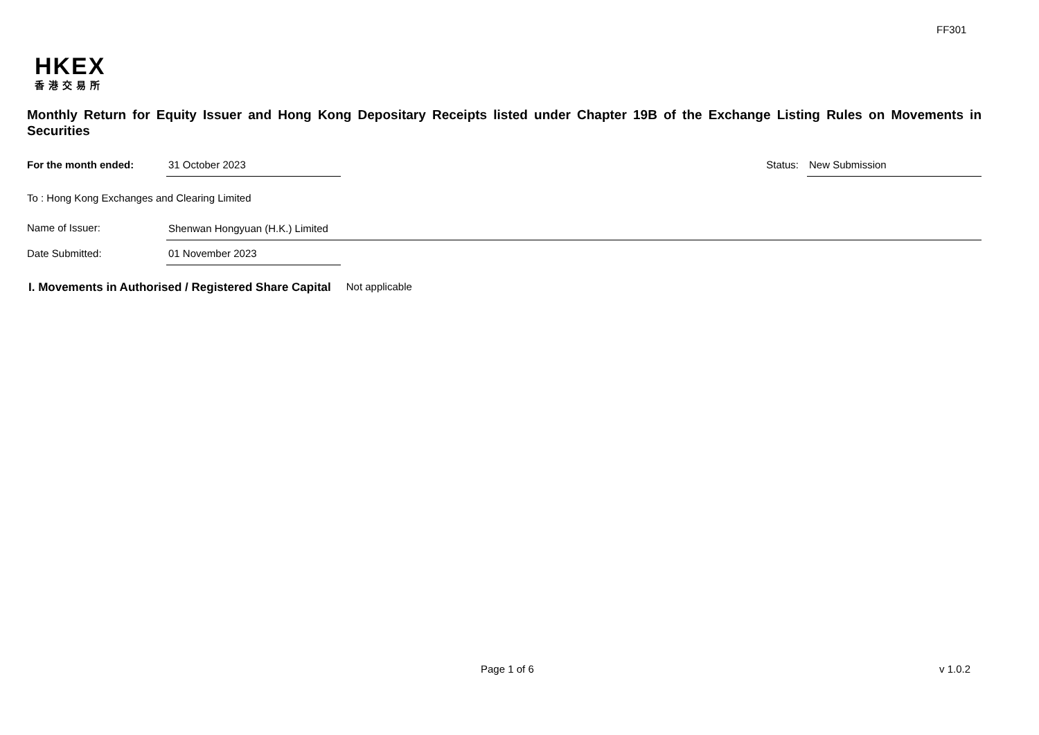FF301
HKEX
香港交易所
Monthly Return for Equity Issuer and Hong Kong Depositary Receipts listed under Chapter 19B of the Exchange Listing Rules on Movements in Securities
For the month ended: 31 October 2023 Status: New Submission
To : Hong Kong Exchanges and Clearing Limited
Name of Issuer: Shenwan Hongyuan (H.K.) Limited
Date Submitted: 01 November 2023
I. Movements in Authorised / Registered Share Capital Not applicable
Page 1 of 6 v 1.0.2